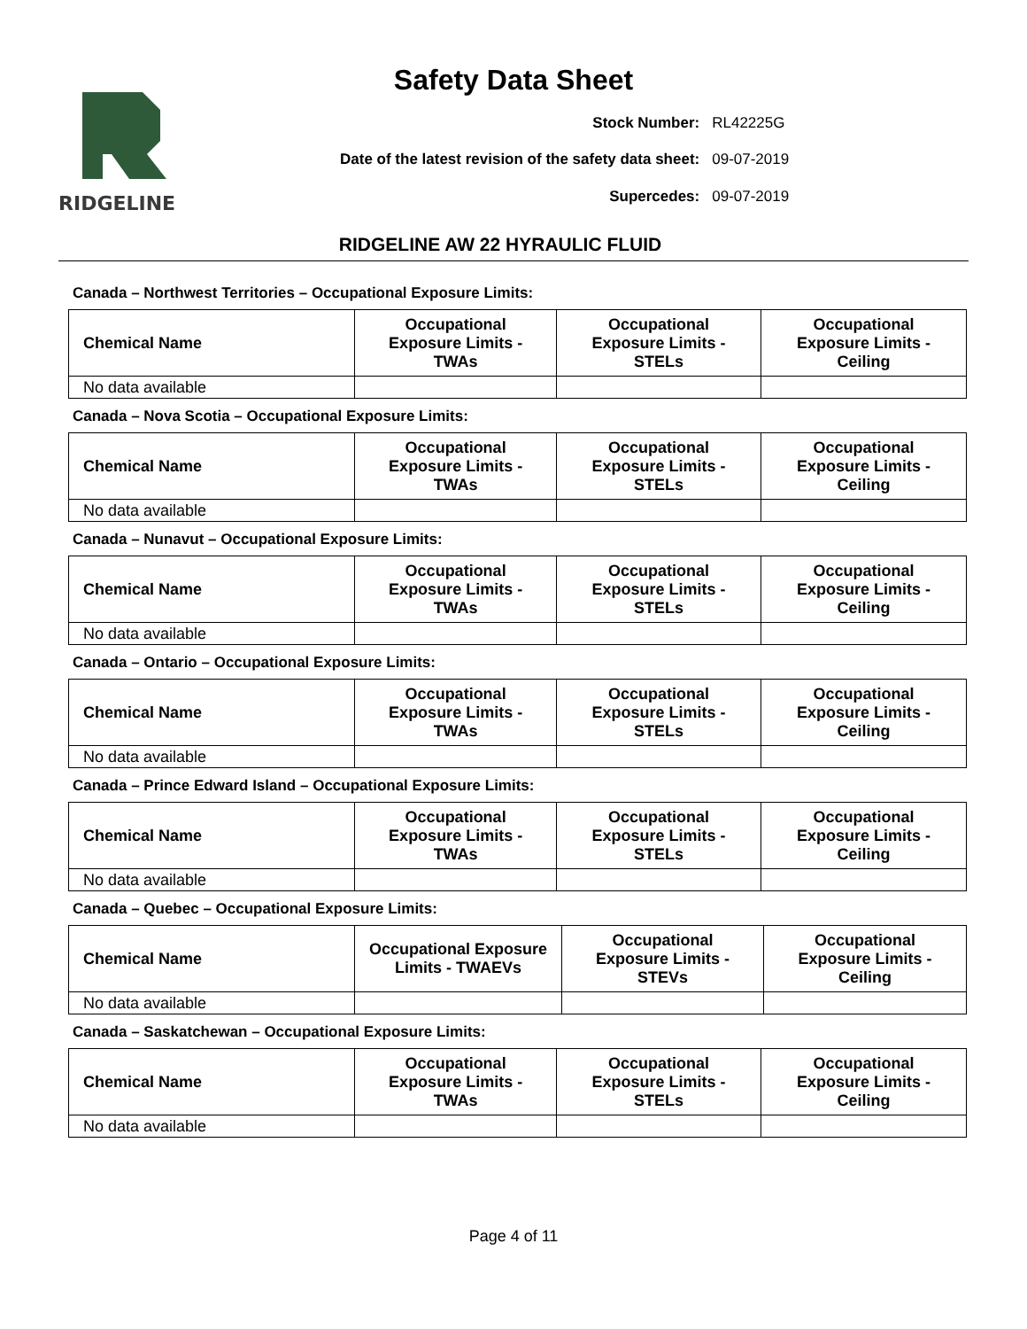Safety Data Sheet
RIDGELINE
| Stock Number: | RL42225G |
| Date of the latest revision of the safety data sheet: | 09-07-2019 |
| Supercedes: | 09-07-2019 |
RIDGELINE AW 22 HYRAULIC FLUID
Canada – Northwest Territories – Occupational Exposure Limits:
| Chemical Name | Occupational Exposure Limits - TWAs | Occupational Exposure Limits - STELs | Occupational Exposure Limits - Ceiling |
| --- | --- | --- | --- |
| No data available | | | |
Canada – Nova Scotia – Occupational Exposure Limits:
| Chemical Name | Occupational Exposure Limits - TWAs | Occupational Exposure Limits - STELs | Occupational Exposure Limits - Ceiling |
| --- | --- | --- | --- |
| No data available | | | |
Canada – Nunavut – Occupational Exposure Limits:
| Chemical Name | Occupational Exposure Limits - TWAs | Occupational Exposure Limits - STELs | Occupational Exposure Limits - Ceiling |
| --- | --- | --- | --- |
| No data available | | | |
Canada – Ontario – Occupational Exposure Limits:
| Chemical Name | Occupational Exposure Limits - TWAs | Occupational Exposure Limits - STELs | Occupational Exposure Limits - Ceiling |
| --- | --- | --- | --- |
| No data available | | | |
Canada – Prince Edward Island – Occupational Exposure Limits:
| Chemical Name | Occupational Exposure Limits - TWAs | Occupational Exposure Limits - STELs | Occupational Exposure Limits - Ceiling |
| --- | --- | --- | --- |
| No data available | | | |
Canada – Quebec – Occupational Exposure Limits:
| Chemical Name | Occupational Exposure Limits - TWAEVs | Occupational Exposure Limits - STEVs | Occupational Exposure Limits - Ceiling |
| --- | --- | --- | --- |
| No data available | | | |
Canada – Saskatchewan – Occupational Exposure Limits:
| Chemical Name | Occupational Exposure Limits - TWAs | Occupational Exposure Limits - STELs | Occupational Exposure Limits - Ceiling |
| --- | --- | --- | --- |
| No data available | | | |
Page 4 of 11